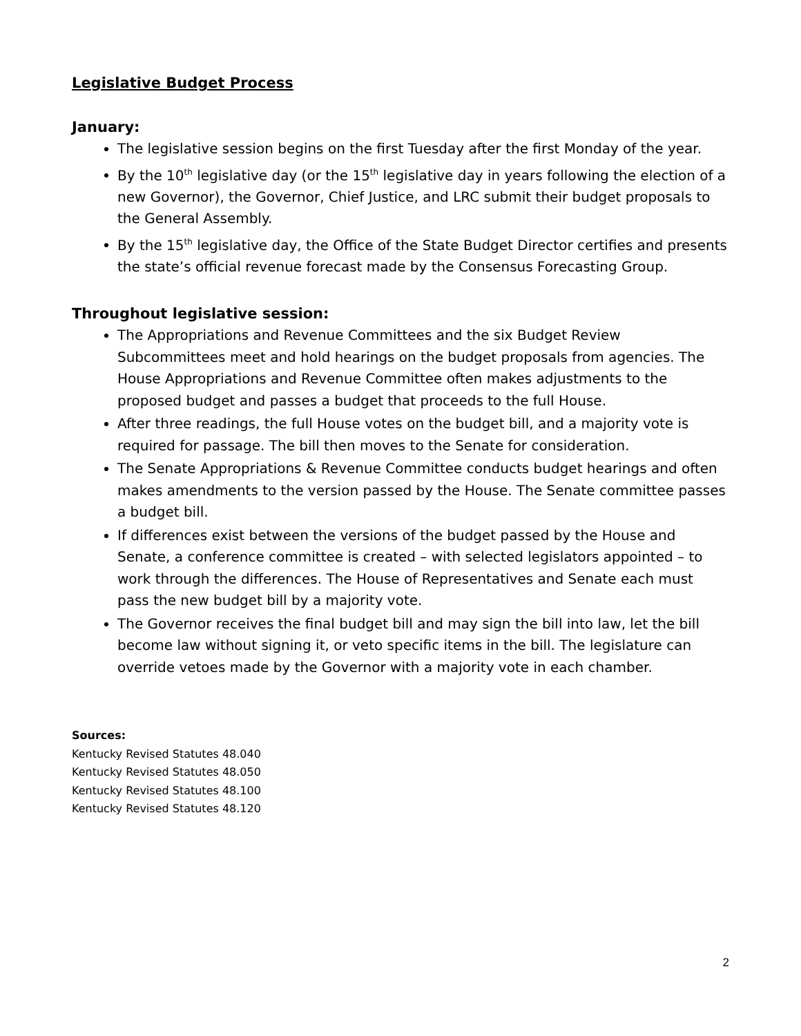Legislative Budget Process
January:
The legislative session begins on the first Tuesday after the first Monday of the year.
By the 10<sup>th</sup> legislative day (or the 15<sup>th</sup> legislative day in years following the election of a new Governor), the Governor, Chief Justice, and LRC submit their budget proposals to the General Assembly.
By the 15<sup>th</sup> legislative day, the Office of the State Budget Director certifies and presents the state’s official revenue forecast made by the Consensus Forecasting Group.
Throughout legislative session:
The Appropriations and Revenue Committees and the six Budget Review Subcommittees meet and hold hearings on the budget proposals from agencies. The House Appropriations and Revenue Committee often makes adjustments to the proposed budget and passes a budget that proceeds to the full House.
After three readings, the full House votes on the budget bill, and a majority vote is required for passage. The bill then moves to the Senate for consideration.
The Senate Appropriations & Revenue Committee conducts budget hearings and often makes amendments to the version passed by the House. The Senate committee passes a budget bill.
If differences exist between the versions of the budget passed by the House and Senate, a conference committee is created – with selected legislators appointed – to work through the differences. The House of Representatives and Senate each must pass the new budget bill by a majority vote.
The Governor receives the final budget bill and may sign the bill into law, let the bill become law without signing it, or veto specific items in the bill. The legislature can override vetoes made by the Governor with a majority vote in each chamber.
Sources:
Kentucky Revised Statutes 48.040
Kentucky Revised Statutes 48.050
Kentucky Revised Statutes 48.100
Kentucky Revised Statutes 48.120
2